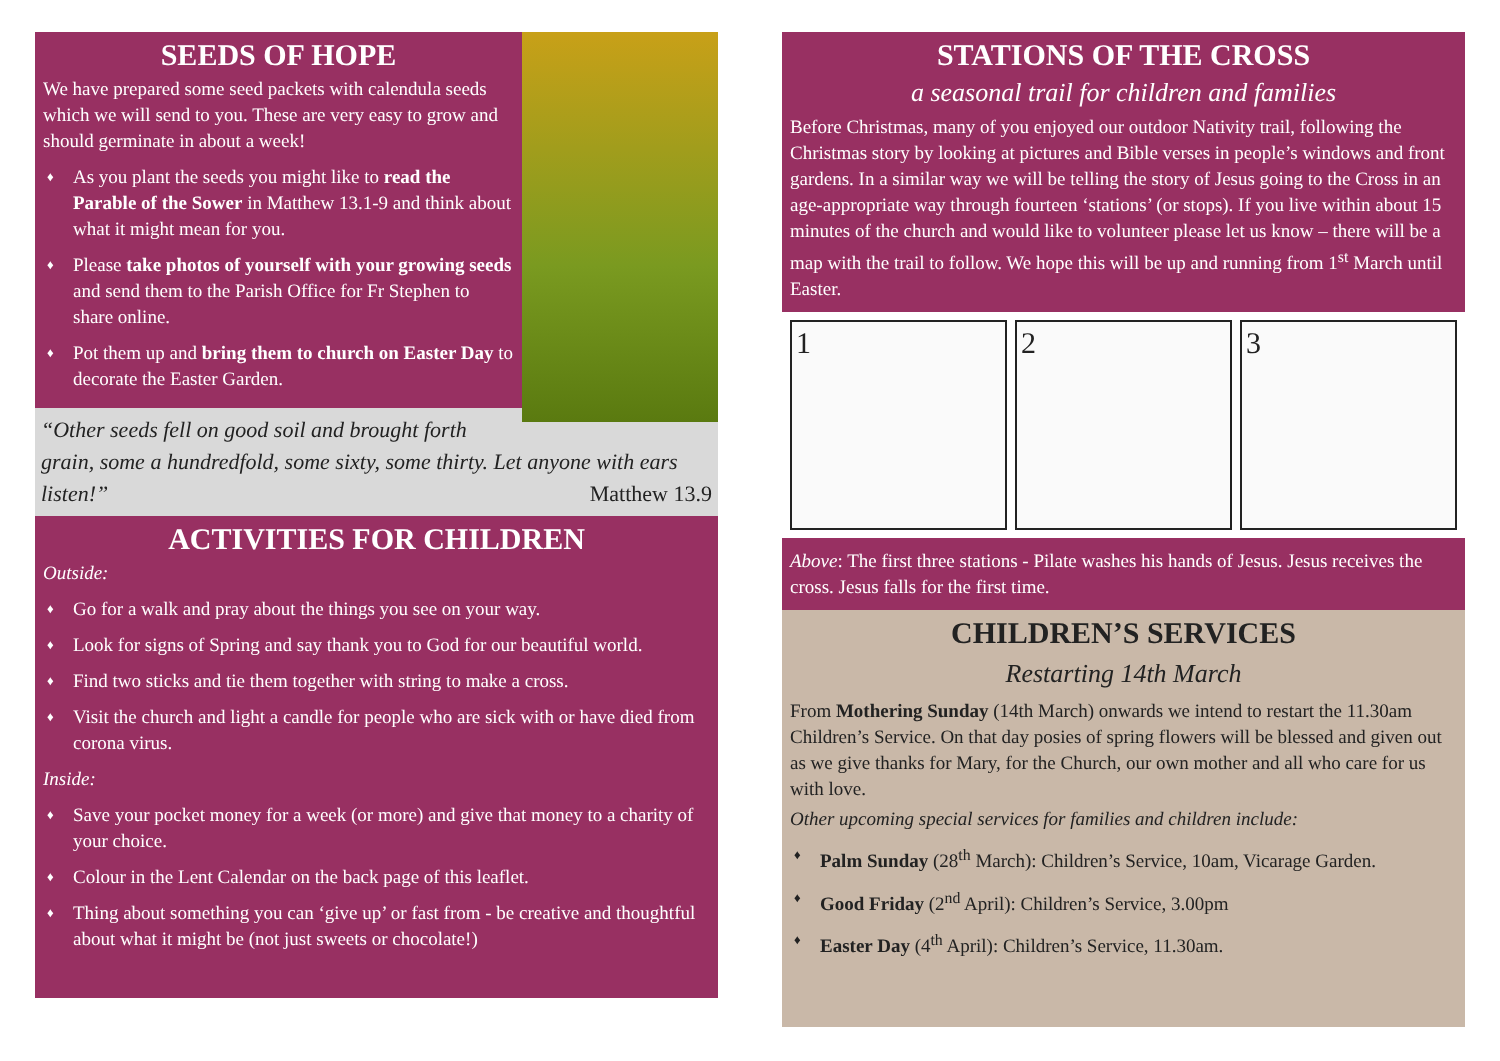SEEDS OF HOPE
We have prepared some seed packets with calendula seeds which we will send to you. These are very easy to grow and should germinate in about a week!
♦ As you plant the seeds you might like to read the Parable of the Sower in Matthew 13.1-9 and think about what it might mean for you.
♦ Please take photos of yourself with your growing seeds and send them to the Parish Office for Fr Stephen to share online.
♦ Pot them up and bring them to church on Easter Day to decorate the Easter Garden.
“Other seeds fell on good soil and brought forth grain, some a hundredfold, some sixty, some thirty. Let anyone with ears listen!” Matthew 13.9
ACTIVITIES FOR CHILDREN
Outside:
♦ Go for a walk and pray about the things you see on your way.
♦ Look for signs of Spring and say thank you to God for our beautiful world.
♦ Find two sticks and tie them together with string to make a cross.
♦ Visit the church and light a candle for people who are sick with or have died from corona virus.
Inside:
♦ Save your pocket money for a week (or more) and give that money to a charity of your choice.
♦ Colour in the Lent Calendar on the back page of this leaflet.
♦ Thing about something you can ‘give up’ or fast from - be creative and thoughtful about what it might be (not just sweets or chocolate!)
STATIONS OF THE CROSS
a seasonal trail for children and families
Before Christmas, many of you enjoyed our outdoor Nativity trail, following the Christmas story by looking at pictures and Bible verses in people’s windows and front gardens. In a similar way we will be telling the story of Jesus going to the Cross in an age-appropriate way through fourteen ‘stations’ (or stops). If you live within about 15 minutes of the church and would like to volunteer please let us know – there will be a map with the trail to follow. We hope this will be up and running from 1<sup>st</sup> March until Easter.
1 2 3
Above: The first three stations - Pilate washes his hands of Jesus. Jesus receives the cross. Jesus falls for the first time.
CHILDREN’S SERVICES
Restarting 14th March
From Mothering Sunday (14th March) onwards we intend to restart the 11.30am Children’s Service. On that day posies of spring flowers will be blessed and given out as we give thanks for Mary, for the Church, our own mother and all who care for us with love.
Other upcoming special services for families and children include:
♦ Palm Sunday (28<sup>th</sup> March): Children’s Service, 10am, Vicarage Garden.
♦ Good Friday (2<sup>nd</sup> April): Children’s Service, 3.00pm
♦ Easter Day (4<sup>th</sup> April): Children’s Service, 11.30am.